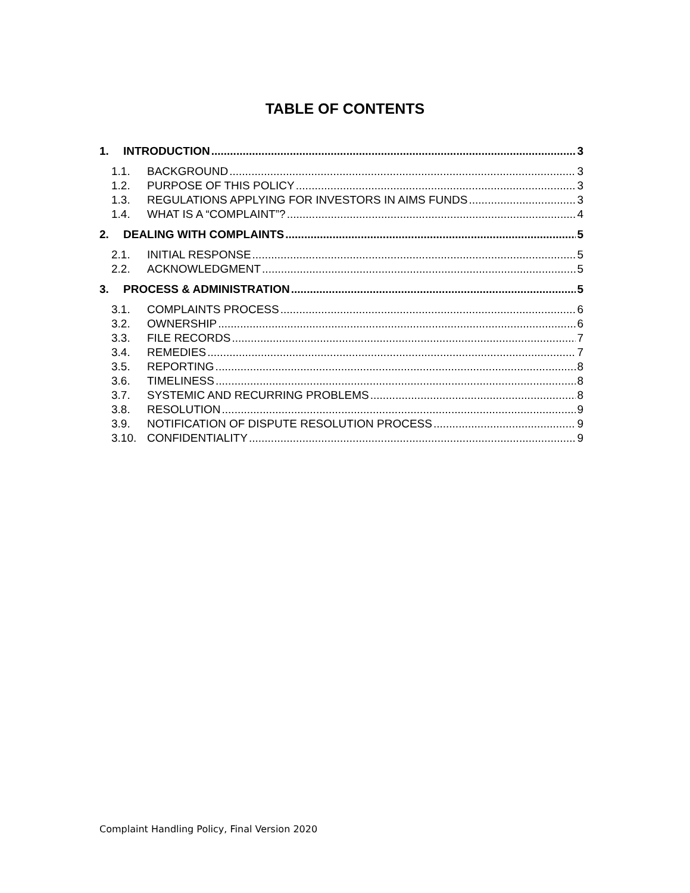TABLE OF CONTENTS
1. INTRODUCTION 3
1.1. BACKGROUND 3
1.2. PURPOSE OF THIS POLICY 3
1.3. REGULATIONS APPLYING FOR INVESTORS IN AIMS FUNDS 3
1.4. WHAT IS A “COMPLAINT”? 4
2. DEALING WITH COMPLAINTS 5
2.1. INITIAL RESPONSE 5
2.2. ACKNOWLEDGMENT 5
3. PROCESS & ADMINISTRATION 5
3.1. COMPLAINTS PROCESS 6
3.2. OWNERSHIP 6
3.3. FILE RECORDS 7
3.4. REMEDIES 7
3.5. REPORTING 8
3.6. TIMELINESS 8
3.7. SYSTEMIC AND RECURRING PROBLEMS 8
3.8. RESOLUTION 9
3.9. NOTIFICATION OF DISPUTE RESOLUTION PROCESS 9
3.10. CONFIDENTIALITY 9
Complaint Handling Policy, Final Version 2020